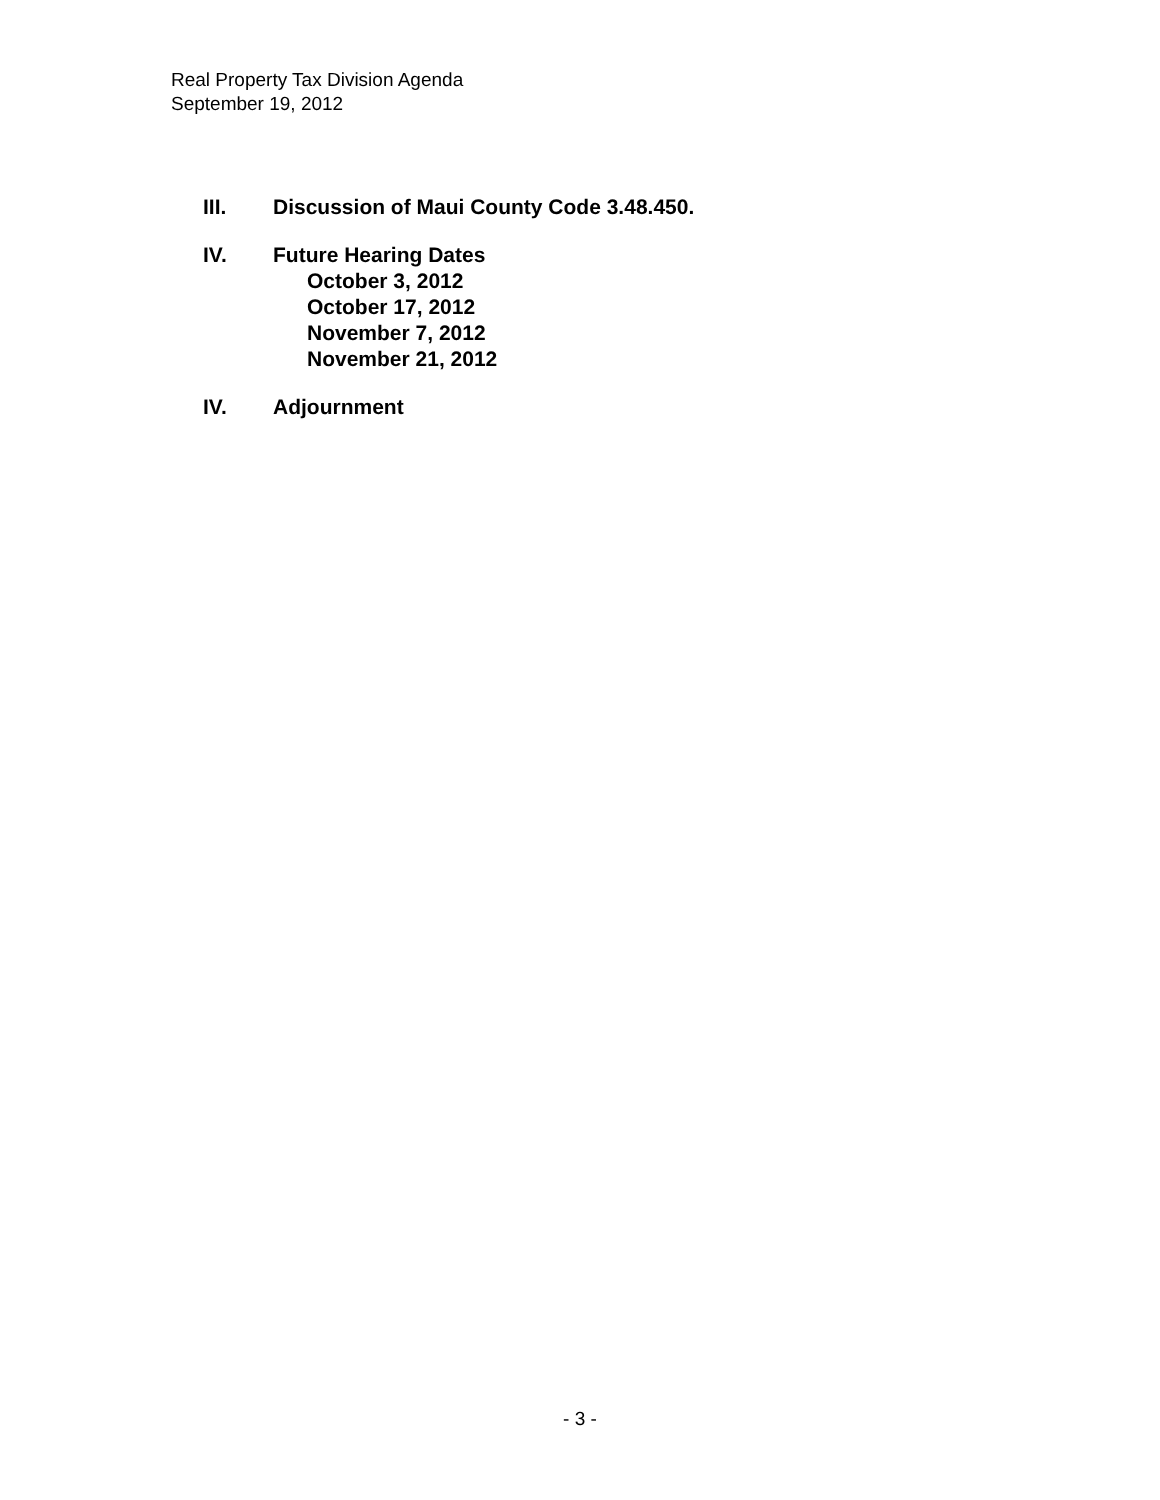Real Property Tax Division Agenda
September 19, 2012
III. Discussion of Maui County Code 3.48.450.
IV. Future Hearing Dates
October 3, 2012
October 17, 2012
November 7, 2012
November 21, 2012
IV. Adjournment
- 3 -